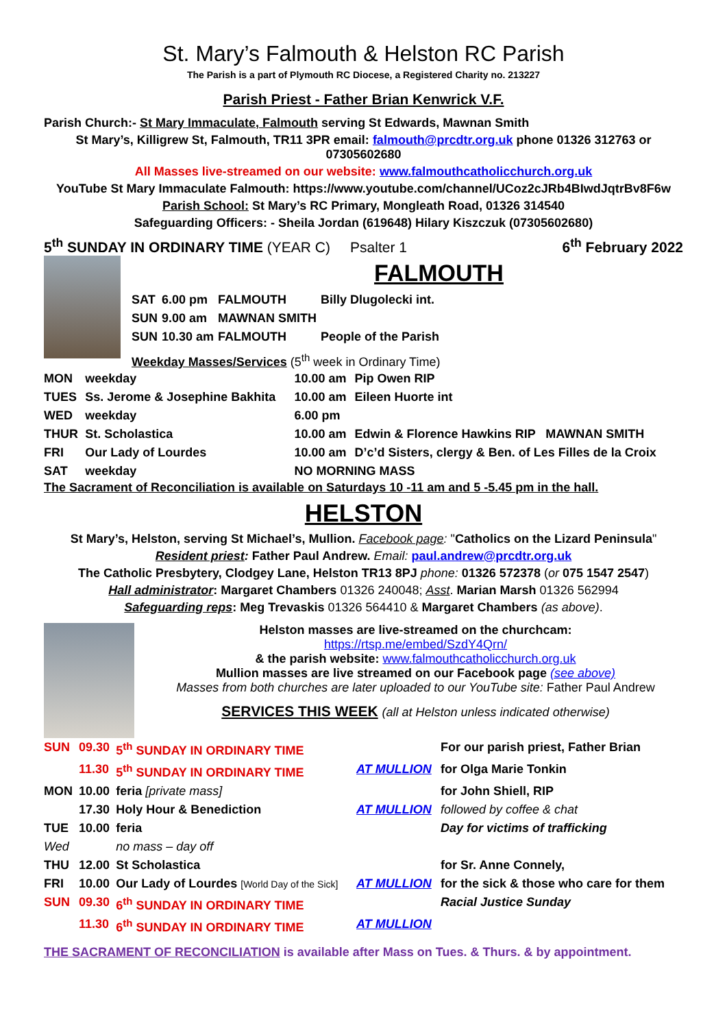St. Mary’s Falmouth & Helston RC Parish
The Parish is a part of Plymouth RC Diocese, a Registered Charity no. 213227
Parish Priest - Father Brian Kenwrick V.F.
Parish Church:- St Mary Immaculate, Falmouth serving St Edwards, Mawnan Smith
St Mary’s, Killigrew St, Falmouth, TR11 3PR email: falmouth@prcdtr.org.uk phone 01326 312763 or 07305602680
All Masses live-streamed on our website: www.falmouthcatholicchurch.org.uk
YouTube St Mary Immaculate Falmouth: https://www.youtube.com/channel/UCoz2cJRb4BIwdJqtrBv8F6w
Parish School: St Mary’s RC Primary, Mongleath Road, 01326 314540
Safeguarding Officers: - Sheila Jordan (619648) Hilary Kiszczuk (07305602680)
5<sup>th</sup> SUNDAY IN ORDINARY TIME (YEAR C) Psalter 1 6<sup>th</sup> February 2022
FALMOUTH
| SAT | 6.00 pm | FALMOUTH | Billy Dlugolecki int. |
| SUN | 9.00 am | MAWNAN SMITH | |
| SUN | 10.30 am | FALMOUTH | People of the Parish |
Weekday Masses/Services (5<sup>th</sup> week in Ordinary Time)
| MON | weekday | 10.00 am | Pip Owen RIP |
| TUES | Ss. Jerome & Josephine Bakhita | 10.00 am | Eileen Huorte int |
| WED | weekday | 6.00 pm | |
| THUR | St. Scholastica | 10.00 am | Edwin & Florence Hawkins RIP MAWNAN SMITH |
| FRI | Our Lady of Lourdes | 10.00 am | D’c’d Sisters, clergy & Ben. of Les Filles de la Croix |
| SAT | weekday | NO MORNING MASS | |
The Sacrament of Reconciliation is available on Saturdays 10 -11 am and 5 -5.45 pm in the hall.
HELSTON
St Mary’s, Helston, serving St Michael’s, Mullion. Facebook page: "Catholics on the Lizard Peninsula"
Resident priest: Father Paul Andrew. Email: paul.andrew@prcdtr.org.uk
The Catholic Presbytery, Clodgey Lane, Helston TR13 8PJ phone: 01326 572378 (or 075 1547 2547)
Hall administrator: Margaret Chambers 01326 240048; Asst. Marian Marsh 01326 562994
Safeguarding reps: Meg Trevaskis 01326 564410 & Margaret Chambers (as above).
Helston masses are live-streamed on the churchcam:
https://rtsp.me/embed/SzdY4Qrn/
& the parish website: www.falmouthcatholicchurch.org.uk
Mullion masses are live streamed on our Facebook page (see above)
Masses from both churches are later uploaded to our YouTube site: Father Paul Andrew
SERVICES THIS WEEK (all at Helston unless indicated otherwise)
| SUN | 09.30 | 5<sup>th</sup> SUNDAY IN ORDINARY TIME | | For our parish priest, Father Brian |
| | 11.30 | 5<sup>th</sup> SUNDAY IN ORDINARY TIME | AT MULLION | for Olga Marie Tonkin |
| MON | 10.00 | feria [private mass] | | for John Shiell, RIP |
| | 17.30 | Holy Hour & Benediction | AT MULLION | followed by coffee & chat |
| TUE | 10.00 | feria | | Day for victims of trafficking |
| Wed | | no mass – day off | | |
| THU | 12.00 | St Scholastica | | for Sr. Anne Connely, |
| FRI | 10.00 | Our Lady of Lourdes [World Day of the Sick] | AT MULLION | for the sick & those who care for them |
| SUN | 09.30 | 6<sup>th</sup> SUNDAY IN ORDINARY TIME | | Racial Justice Sunday |
| | 11.30 | 6<sup>th</sup> SUNDAY IN ORDINARY TIME | AT MULLION | |
THE SACRAMENT OF RECONCILIATION is available after Mass on Tues. & Thurs. & by appointment.